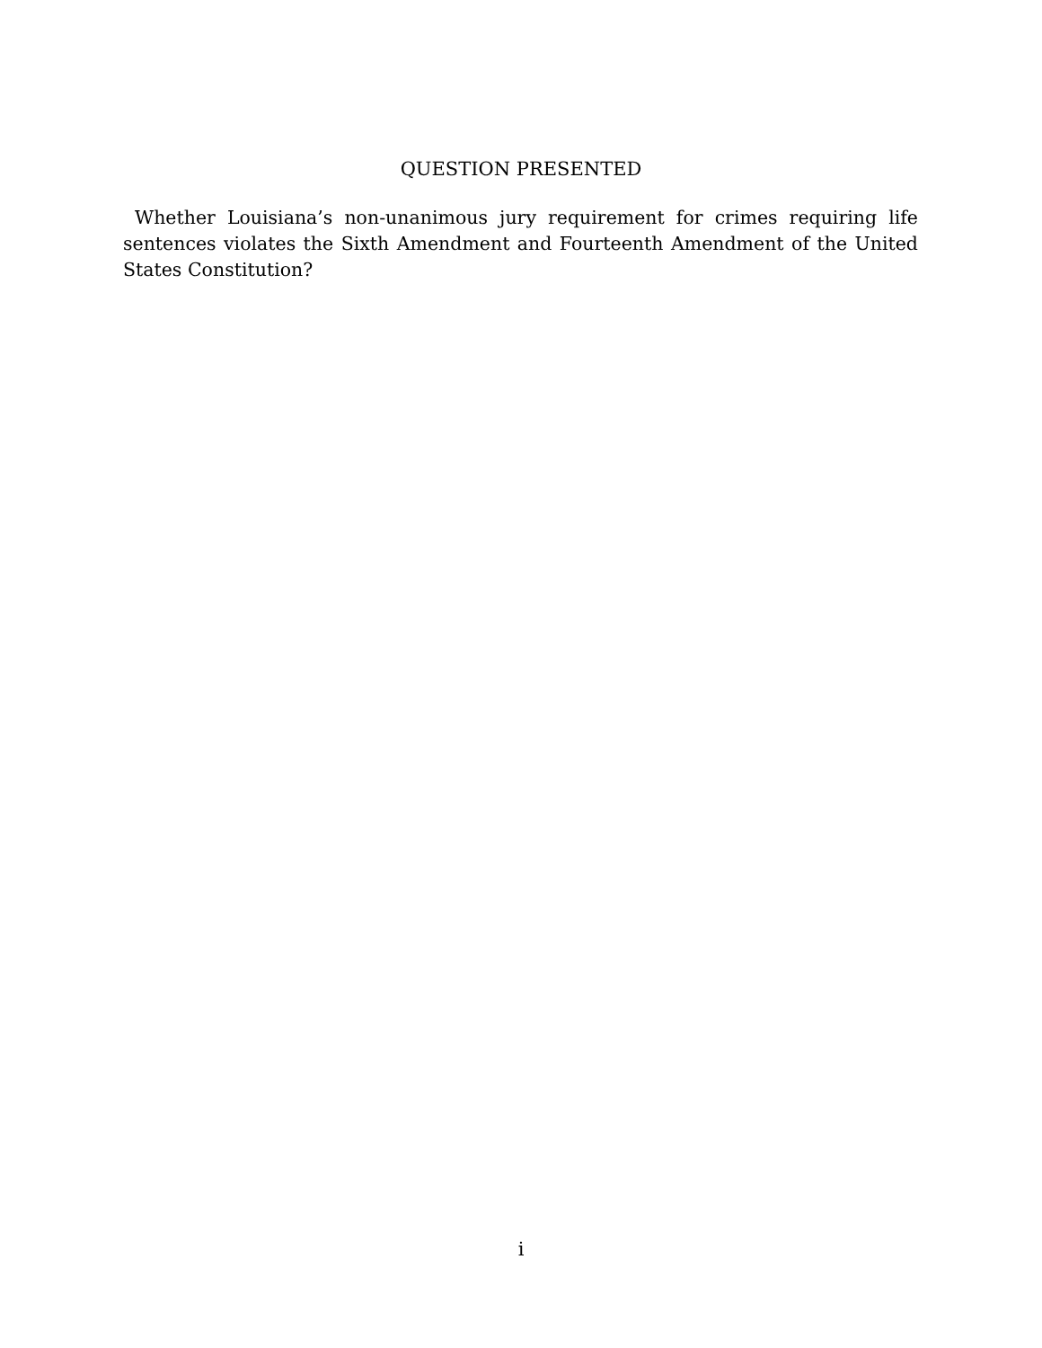QUESTION PRESENTED
Whether Louisiana’s non-unanimous jury requirement for crimes requiring life sentences violates the Sixth Amendment and Fourteenth Amendment of the United States Constitution?
i